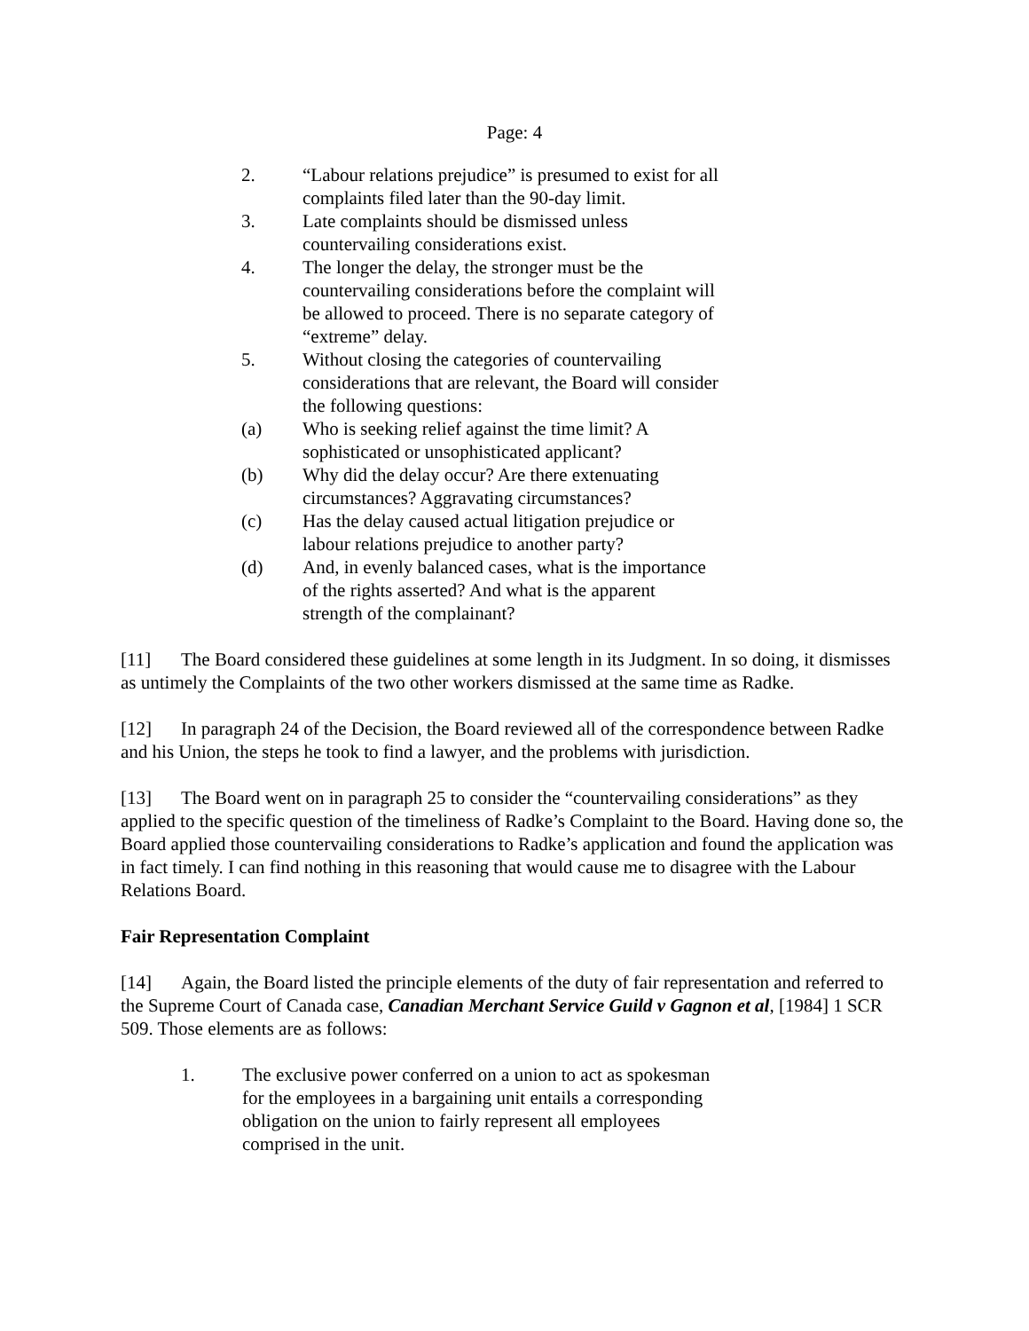Page: 4
2. “Labour relations prejudice” is presumed to exist for all complaints filed later than the 90-day limit.
3. Late complaints should be dismissed unless countervailing considerations exist.
4. The longer the delay, the stronger must be the countervailing considerations before the complaint will be allowed to proceed. There is no separate category of “extreme” delay.
5. Without closing the categories of countervailing considerations that are relevant, the Board will consider the following questions:
(a) Who is seeking relief against the time limit? A sophisticated or unsophisticated applicant?
(b) Why did the delay occur? Are there extenuating circumstances? Aggravating circumstances?
(c) Has the delay caused actual litigation prejudice or labour relations prejudice to another party?
(d) And, in evenly balanced cases, what is the importance of the rights asserted? And what is the apparent strength of the complainant?
[11] The Board considered these guidelines at some length in its Judgment. In so doing, it dismisses as untimely the Complaints of the two other workers dismissed at the same time as Radke.
[12] In paragraph 24 of the Decision, the Board reviewed all of the correspondence between Radke and his Union, the steps he took to find a lawyer, and the problems with jurisdiction.
[13] The Board went on in paragraph 25 to consider the “countervailing considerations” as they applied to the specific question of the timeliness of Radke’s Complaint to the Board. Having done so, the Board applied those countervailing considerations to Radke’s application and found the application was in fact timely. I can find nothing in this reasoning that would cause me to disagree with the Labour Relations Board.
Fair Representation Complaint
[14] Again, the Board listed the principle elements of the duty of fair representation and referred to the Supreme Court of Canada case, Canadian Merchant Service Guild v Gagnon et al, [1984] 1 SCR 509. Those elements are as follows:
1. The exclusive power conferred on a union to act as spokesman for the employees in a bargaining unit entails a corresponding obligation on the union to fairly represent all employees comprised in the unit.